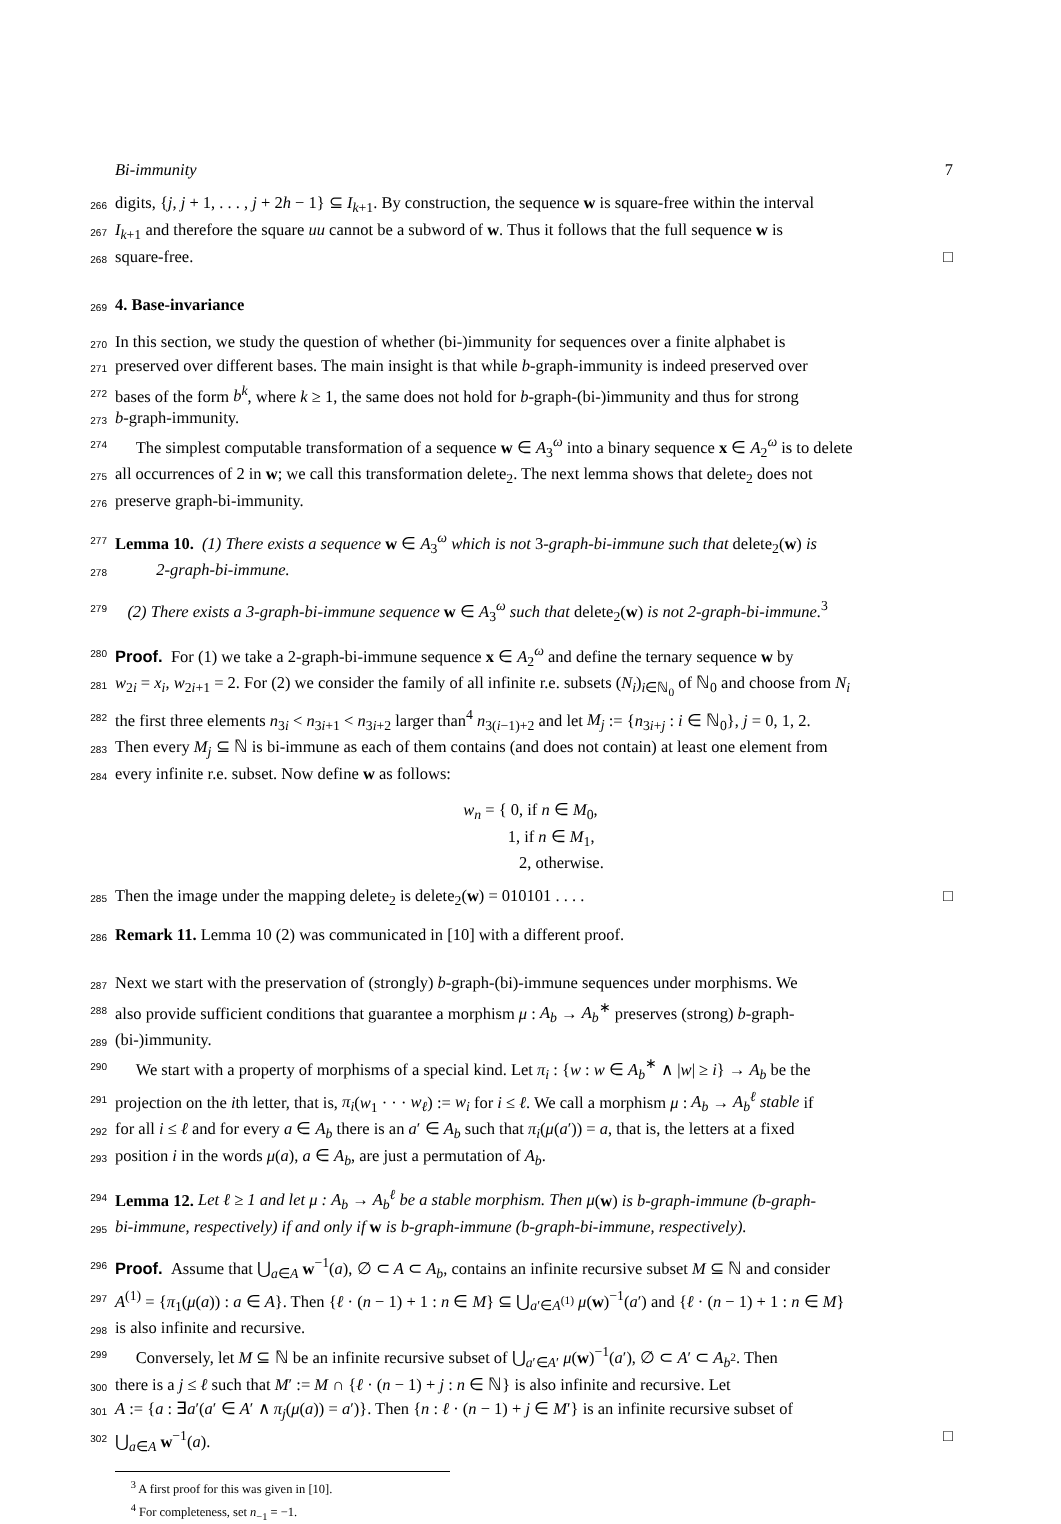Bi-immunity 7
266
digits, {j, j + 1, . . . , j + 2h − 1} ⊆ I<sub>k+1</sub>. By construction, the sequence w is square-free within the interval
267
I<sub>k+1</sub> and therefore the square uu cannot be a subword of w. Thus it follows that the full sequence w is
268
square-free. □
269
4. Base-invariance
270
In this section, we study the question of whether (bi-)immunity for sequences over a finite alphabet is
271
preserved over different bases. The main insight is that while b-graph-immunity is indeed preserved over
272
bases of the form b<sup>k</sup>, where k ≥ 1, the same does not hold for b-graph-(bi-)immunity and thus for strong
273
b-graph-immunity.
274
The simplest computable transformation of a sequence w ∈ A<sub>3</sub><sup>ω</sup> into a binary sequence x ∈ A<sub>2</sub><sup>ω</sup> is to delete
275
all occurrences of 2 in w; we call this transformation delete<sub>2</sub>. The next lemma shows that delete<sub>2</sub> does not
276
preserve graph-bi-immunity.
277
Lemma 10. (1) There exists a sequence w ∈ A<sub>3</sub><sup>ω</sup> which is not 3-graph-bi-immune such that delete<sub>2</sub>(w) is
278
2-graph-bi-immune.
279
(2) There exists a 3-graph-bi-immune sequence w ∈ A<sub>3</sub><sup>ω</sup> such that delete<sub>2</sub>(w) is not 2-graph-bi-immune.<sup>3</sup>
280
Proof. For (1) we take a 2-graph-bi-immune sequence x ∈ A<sub>2</sub><sup>ω</sup> and define the ternary sequence w by
281
w<sub>2i</sub> = x<sub>i</sub>, w<sub>2i+1</sub> = 2. For (2) we consider the family of all infinite r.e. subsets (N<sub>i</sub>)<sub>i∈ℕ<sub>0</sub></sub> of ℕ<sub>0</sub> and choose from N<sub>i</sub>
282
the first three elements n<sub>3i</sub> < n<sub>3i+1</sub> < n<sub>3i+2</sub> larger than<sup>4</sup> n<sub>3(i−1)+2</sub> and let M<sub>j</sub> := {n<sub>3i+j</sub> : i ∈ ℕ<sub>0</sub>}, j = 0, 1, 2.
283
Then every M<sub>j</sub> ⊆ ℕ is bi-immune as each of them contains (and does not contain) at least one element from
284
every infinite r.e. subset. Now define w as follows:
w<sub>n</sub> = { 0, if n ∈ M<sub>0</sub>,
1, if n ∈ M<sub>1</sub>,
2, otherwise.
285
Then the image under the mapping delete<sub>2</sub> is delete<sub>2</sub>(w) = 010101 . . . . □
286
Remark 11. Lemma 10 (2) was communicated in [10] with a different proof.
287
Next we start with the preservation of (strongly) b-graph-(bi)-immune sequences under morphisms. We
288
also provide sufficient conditions that guarantee a morphism μ : A<sub>b</sub> → A<sub>b</sub><sup>∗</sup> preserves (strong) b-graph-
289
(bi-)immunity.
290
We start with a property of morphisms of a special kind. Let π<sub>i</sub> : {w : w ∈ A<sub>b</sub><sup>∗</sup> ∧ |w| ≥ i} → A<sub>b</sub> be the
291
projection on the ith letter, that is, π<sub>i</sub>(w<sub>1</sub> · · · w<sub>ℓ</sub>) := w<sub>i</sub> for i ≤ ℓ. We call a morphism μ : A<sub>b</sub> → A<sub>b</sub><sup>ℓ</sup> stable if
292
for all i ≤ ℓ and for every a ∈ A<sub>b</sub> there is an a′ ∈ A<sub>b</sub> such that π<sub>i</sub>(μ(a′)) = a, that is, the letters at a fixed
293
position i in the words μ(a), a ∈ A<sub>b</sub>, are just a permutation of A<sub>b</sub>.
294
Lemma 12. Let ℓ ≥ 1 and let μ : A<sub>b</sub> → A<sub>b</sub><sup>ℓ</sup> be a stable morphism. Then μ(w) is b-graph-immune (b-graph-
295
bi-immune, respectively) if and only if w is b-graph-immune (b-graph-bi-immune, respectively).
296
Proof. Assume that ⋃<sub>a∈A</sub> w<sup>−1</sup>(a), ∅ ⊂ A ⊂ A<sub>b</sub>, contains an infinite recursive subset M ⊆ ℕ and consider
297
A<sup>(1)</sup> = {π<sub>1</sub>(μ(a)) : a ∈ A}. Then {ℓ · (n − 1) + 1 : n ∈ M} ⊆ ⋃<sub>a′∈A<sup>(1)</sup></sub> μ(w)<sup>−1</sup>(a′) and {ℓ · (n − 1) + 1 : n ∈ M}
298
is also infinite and recursive.
299
Conversely, let M ⊆ ℕ be an infinite recursive subset of ⋃<sub>a′∈A′</sub> μ(w)<sup>−1</sup>(a′), ∅ ⊂ A′ ⊂ A<sub>b<sup>2</sup></sub>. Then
300
there is a j ≤ ℓ such that M′ := M ∩ {ℓ · (n − 1) + j : n ∈ ℕ} is also infinite and recursive. Let
301
A := {a : ∃a′(a′ ∈ A′ ∧ π<sub>j</sub>(μ(a)) = a′)}. Then {n : ℓ · (n − 1) + j ∈ M′} is an infinite recursive subset of
302
⋃<sub>a∈A</sub> w<sup>−1</sup>(a). □
<sup>3</sup> A first proof for this was given in [10].
<sup>4</sup> For completeness, set n<sub>−1</sub> = −1.